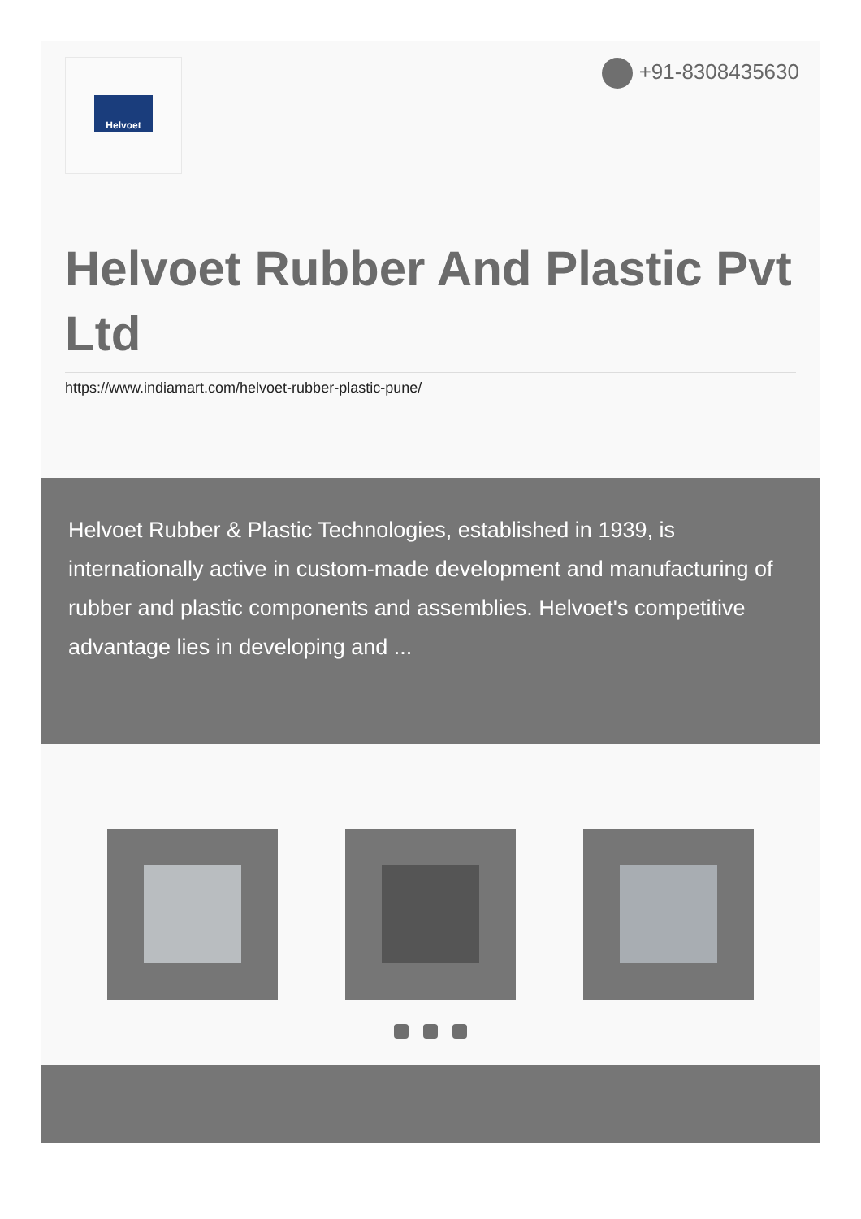Helvoet +91-8308435630
Helvoet Rubber And Plastic Pvt Ltd
https://www.indiamart.com/helvoet-rubber-plastic-pune/
Helvoet Rubber & Plastic Technologies, established in 1939, is internationally active in custom-made development and manufacturing of rubber and plastic components and assemblies. Helvoet's competitive advantage lies in developing and ...